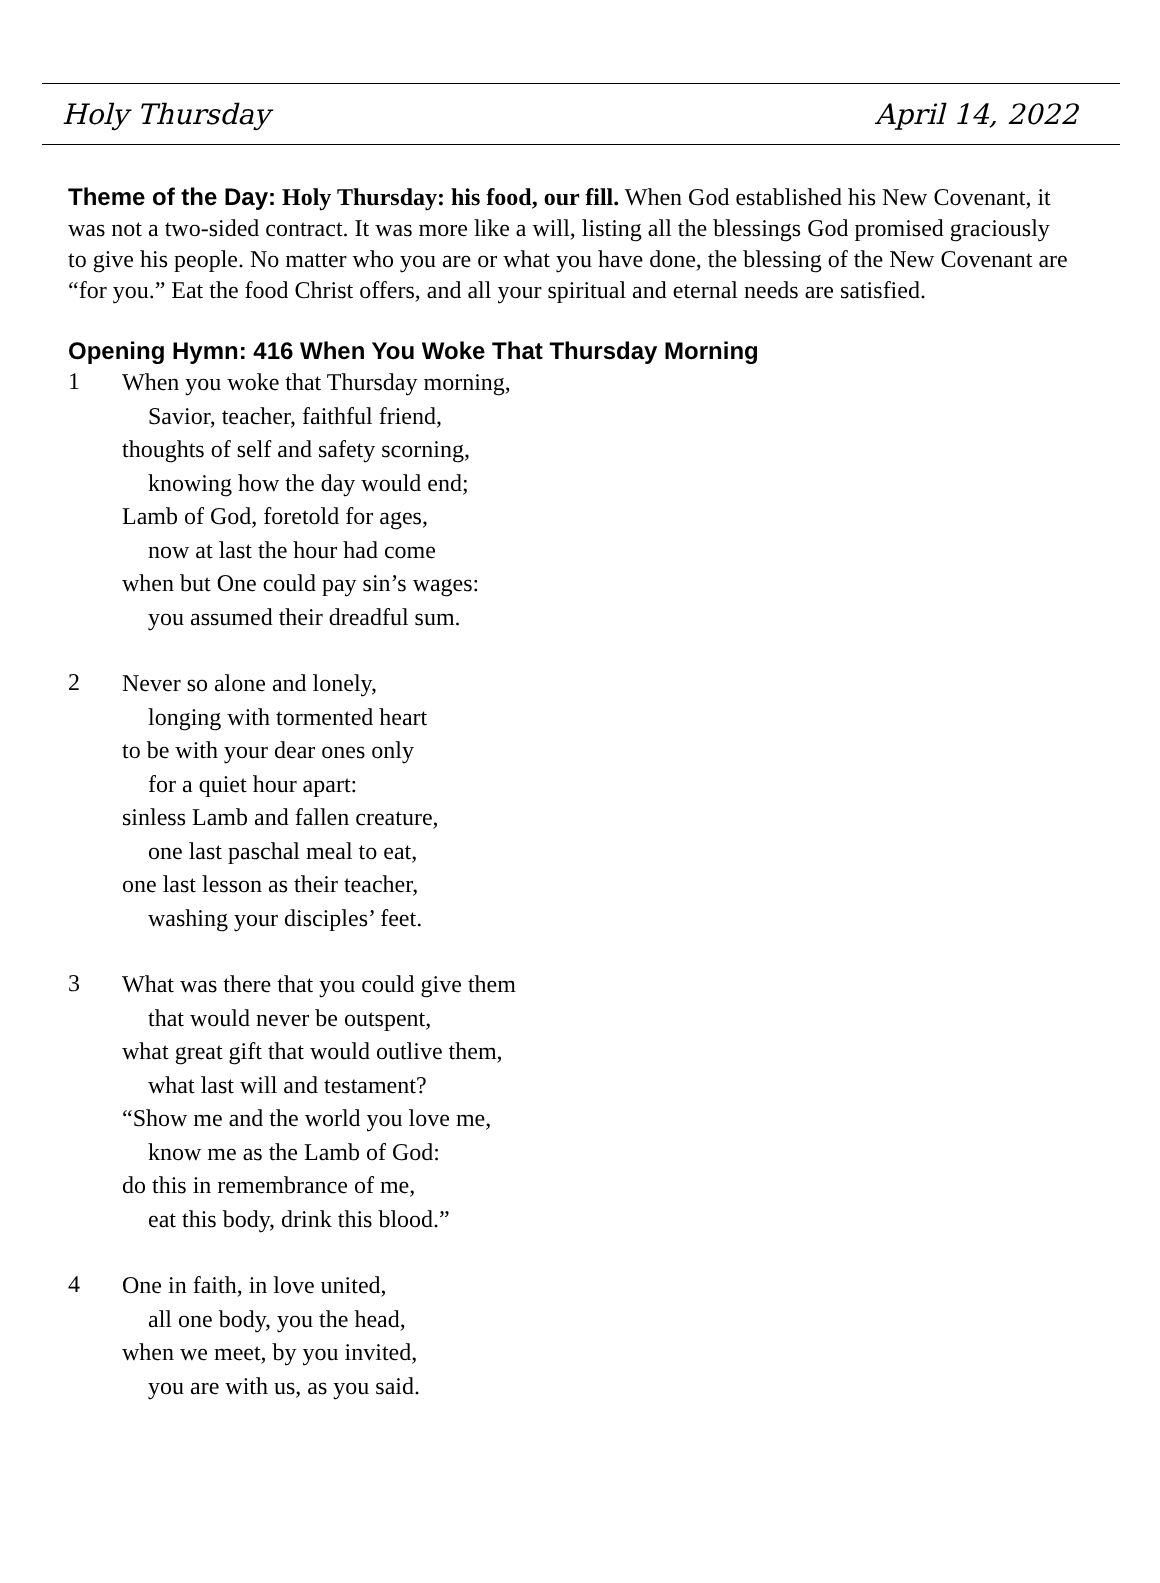Holy Thursday April 14, 2022
Theme of the Day: Holy Thursday: his food, our fill. When God established his New Covenant, it was not a two-sided contract. It was more like a will, listing all the blessings God promised graciously to give his people. No matter who you are or what you have done, the blessing of the New Covenant are “for you.” Eat the food Christ offers, and all your spiritual and eternal needs are satisfied.
Opening Hymn: 416 When You Woke That Thursday Morning
1
When you woke that Thursday morning,
Savior, teacher, faithful friend,
thoughts of self and safety scorning,
knowing how the day would end;
Lamb of God, foretold for ages,
now at last the hour had come
when but One could pay sin’s wages:
you assumed their dreadful sum.
2
Never so alone and lonely,
longing with tormented heart
to be with your dear ones only
for a quiet hour apart:
sinless Lamb and fallen creature,
one last paschal meal to eat,
one last lesson as their teacher,
washing your disciples’ feet.
3
What was there that you could give them
that would never be outspent,
what great gift that would outlive them,
what last will and testament?
“Show me and the world you love me,
know me as the Lamb of God:
do this in remembrance of me,
eat this body, drink this blood.”
4
One in faith, in love united,
all one body, you the head,
when we meet, by you invited,
you are with us, as you said.